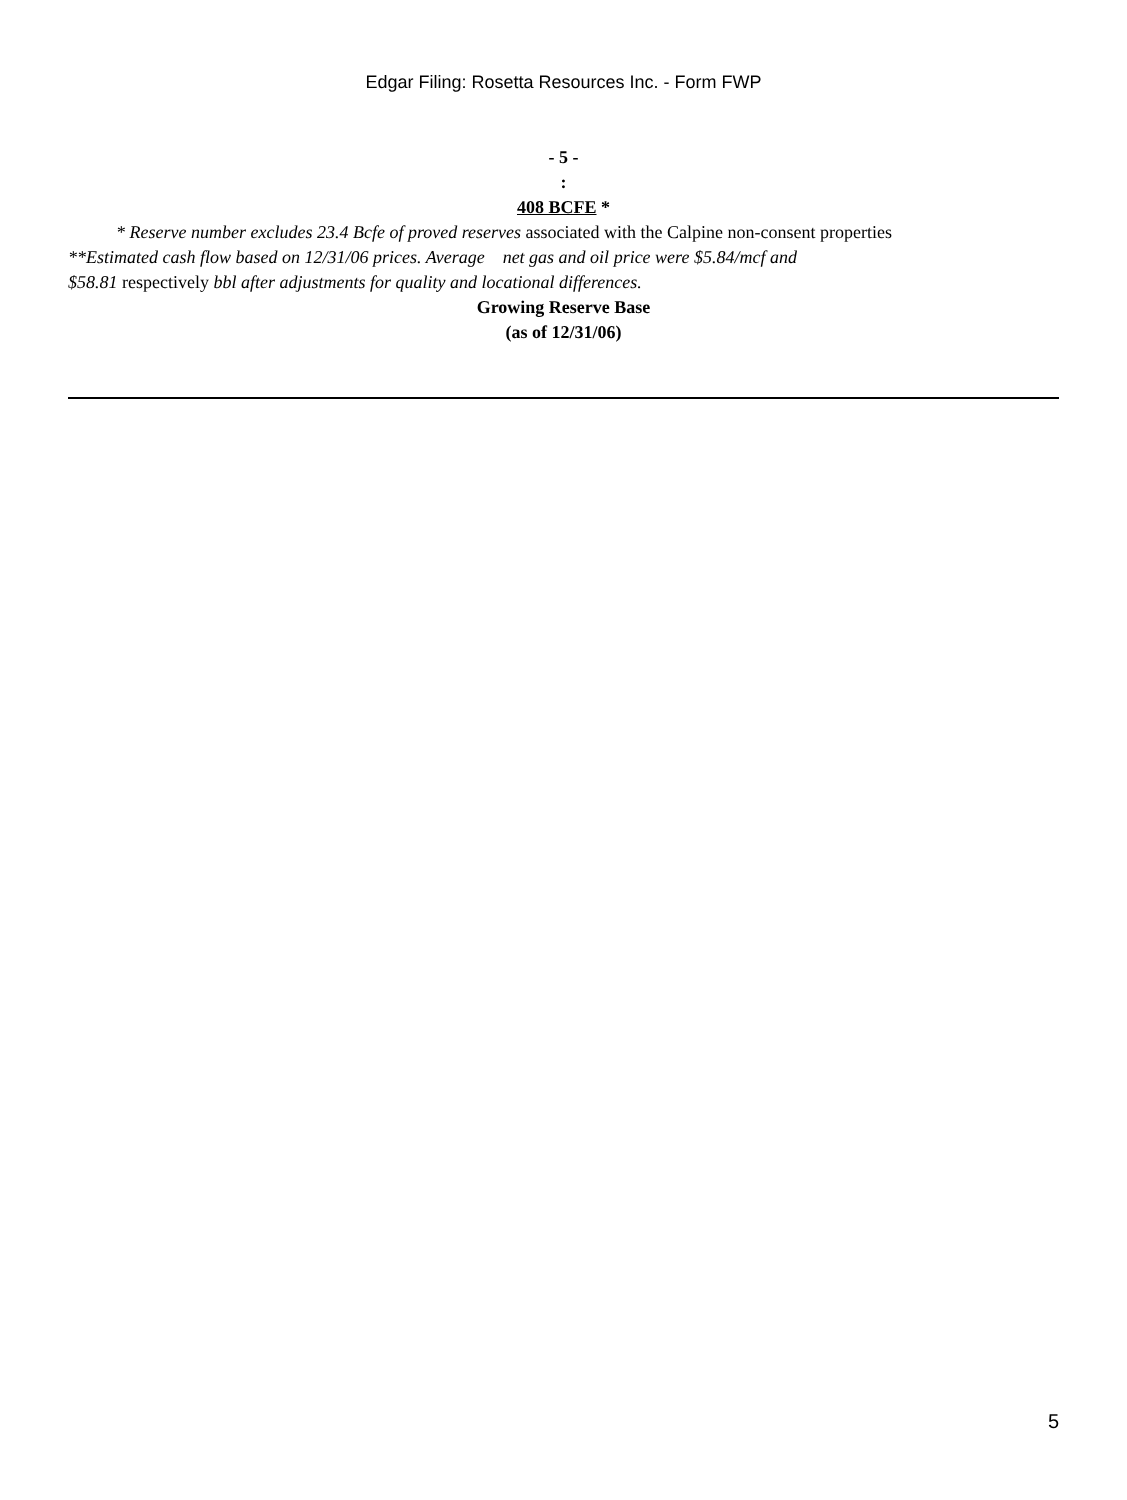Edgar Filing: Rosetta Resources Inc. - Form FWP
- 5 -
:
408 BCFE *
* Reserve number excludes 23.4 Bcfe of proved reserves associated with the Calpine non-consent properties
**Estimated cash flow based on 12/31/06 prices. Average net gas and oil price were $5.84/mcf and
$58.81 respectively bbl after adjustments for quality and locational differences.
Growing Reserve Base
(as of 12/31/06)
5